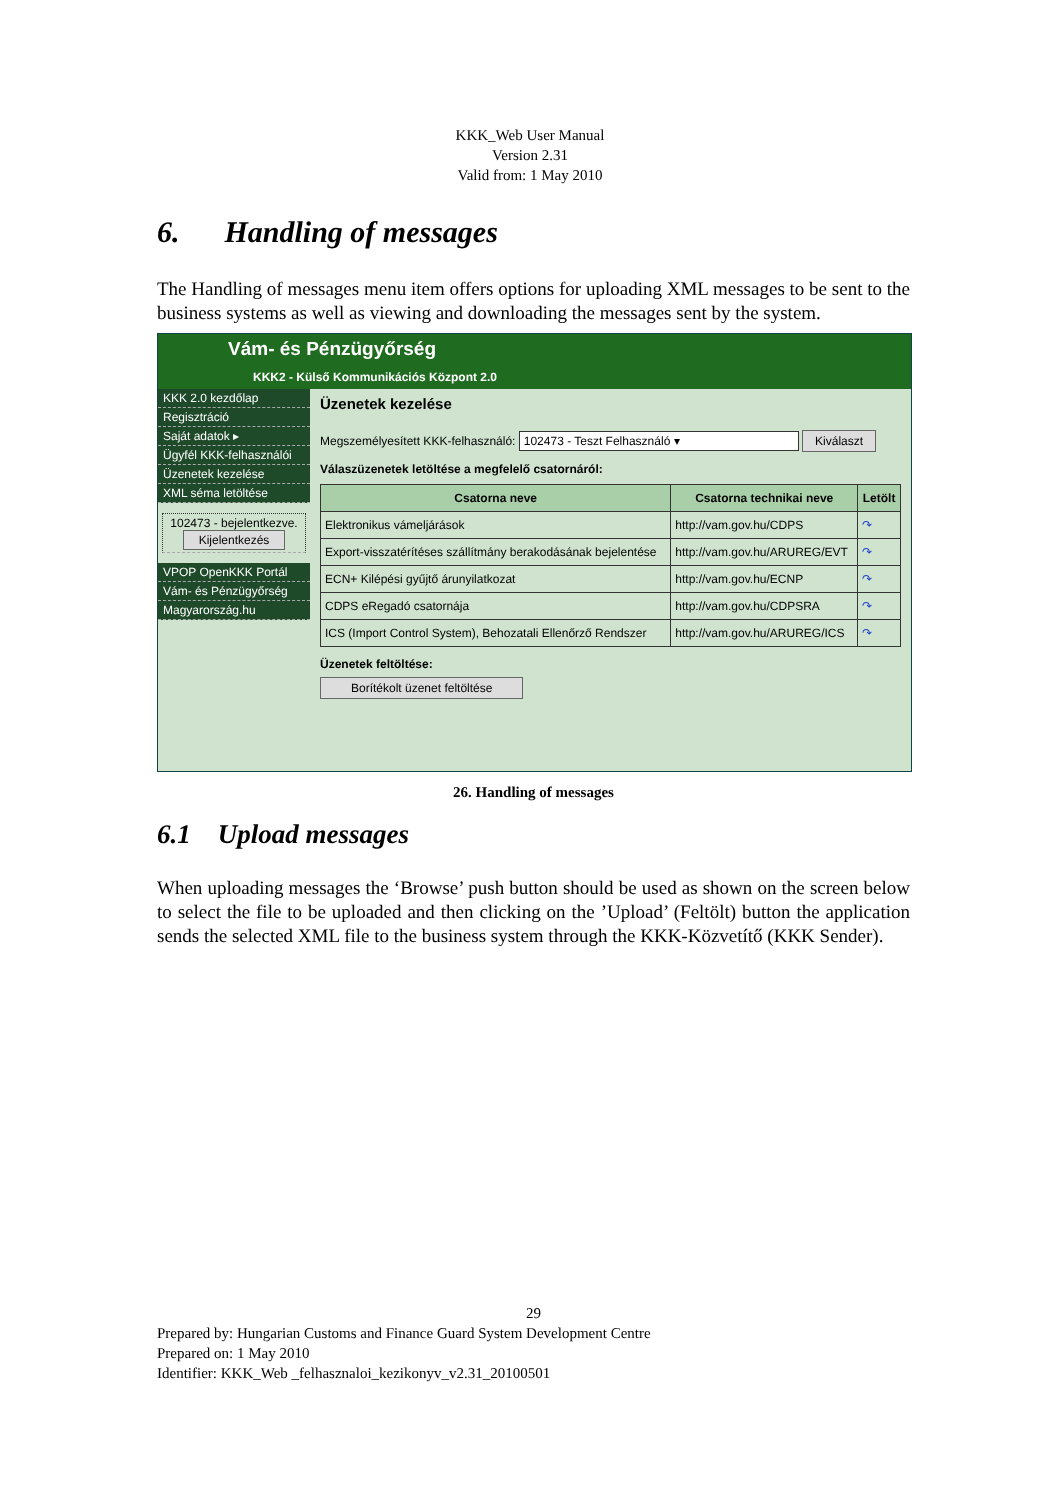KKK_Web User Manual
Version 2.31
Valid from: 1 May 2010
6. Handling of messages
The Handling of messages menu item offers options for uploading XML messages to be sent to the business systems as well as viewing and downloading the messages sent by the system.
Vám- és Pénzügyőrség
KKK2 - Külső Kommunikációs Központ 2.0
KKK 2.0 kezdőlap
Regisztráció
Saját adatok ▸
Ügyfél KKK-felhasználói
Üzenetek kezelése
XML séma letöltése
102473 - bejelentkezve.
Kijelentkezés
VPOP OpenKKK Portál
Vám- és Pénzügyőrség
Magyarország.hu
Üzenetek kezelése
Megszemélyesített KKK-felhasználó: 102473 - Teszt Felhasználó ▾ Kiválaszt
Válaszüzenetek letöltése a megfelelő csatornáról:
| Csatorna neve | Csatorna technikai neve | Letölt |
| --- | --- | --- |
| Elektronikus vámeljárások | http://vam.gov.hu/CDPS | ↷ |
| Export-visszatérítéses szállítmány berakodásának bejelentése | http://vam.gov.hu/ARUREG/EVT | ↷ |
| ECN+ Kilépési gyűjtő árunyilatkozat | http://vam.gov.hu/ECNP | ↷ |
| CDPS eRegadó csatornája | http://vam.gov.hu/CDPSRA | ↷ |
| ICS (Import Control System), Behozatali Ellenőrző Rendszer | http://vam.gov.hu/ARUREG/ICS | ↷ |
Üzenetek feltöltése:
Borítékolt üzenet feltöltése
26. Handling of messages
6.1 Upload messages
When uploading messages the ‘Browse’ push button should be used as shown on the screen below to select the file to be uploaded and then clicking on the ’Upload’ (Feltölt) button the application sends the selected XML file to the business system through the KKK-Közvetítő (KKK Sender).
29
Prepared by: Hungarian Customs and Finance Guard System Development Centre
Prepared on: 1 May 2010
Identifier: KKK_Web _felhasznaloi_kezikonyv_v2.31_20100501